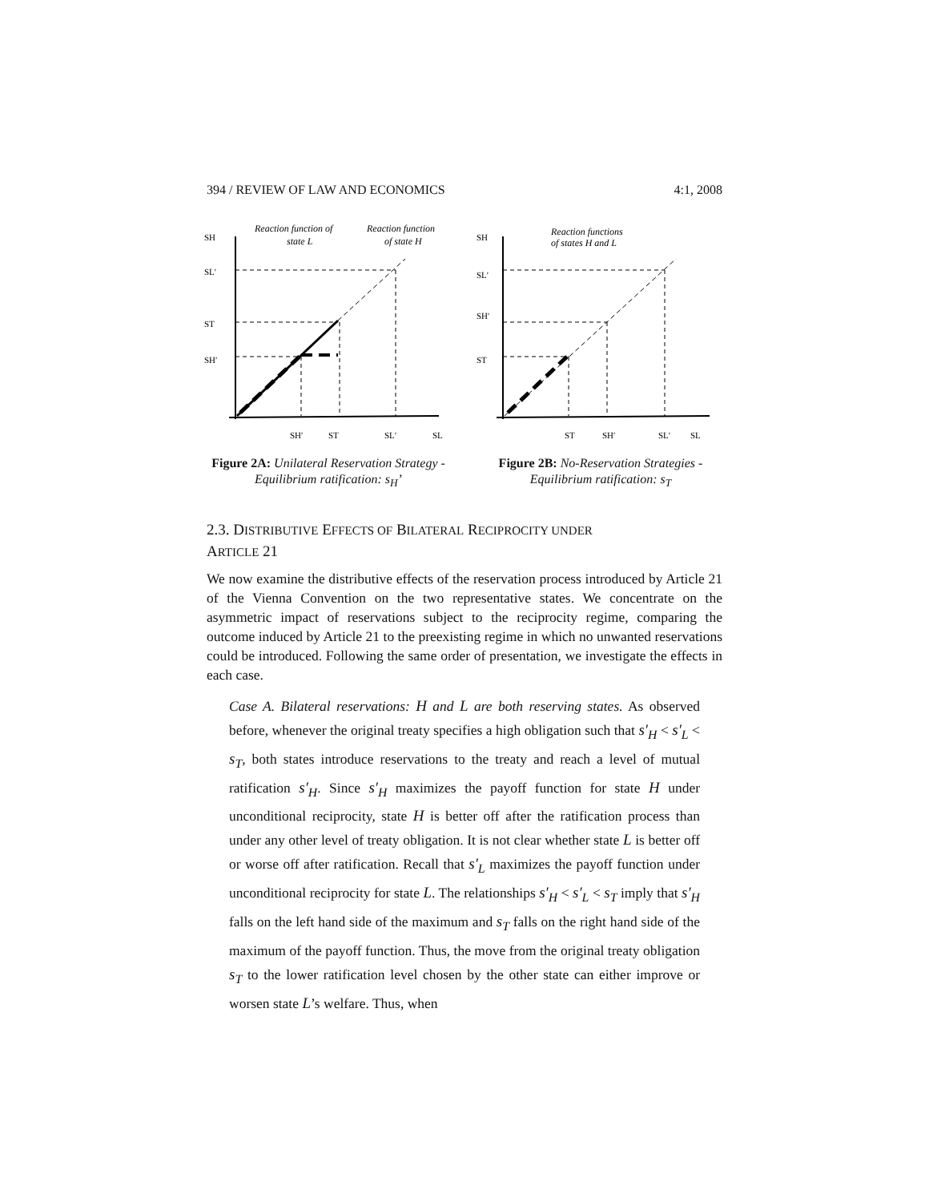394 / REVIEW OF LAW AND ECONOMICS 4:1, 2008
SH
SL′
ST
SH′
Reaction function of
state L
Reaction function
of state H
SH′
ST
SL′
SL
Figure 2A: Unilateral Reservation Strategy - Equilibrium ratification: s<sub>H</sub>’
SH
SL′
SH′
ST
Reaction functions
of states H and L
ST
SH′
SL′
SL
Figure 2B: No-Reservation Strategies - Equilibrium ratification: s<sub>T</sub>
2.3. DISTRIBUTIVE EFFECTS OF BILATERAL RECIPROCITY UNDER
ARTICLE 21
We now examine the distributive effects of the reservation process introduced by Article 21 of the Vienna Convention on the two representative states. We concentrate on the asymmetric impact of reservations subject to the reciprocity regime, comparing the outcome induced by Article 21 to the preexisting regime in which no unwanted reservations could be introduced. Following the same order of presentation, we investigate the effects in each case.
Case A. Bilateral reservations: H and L are both reserving states. As observed before, whenever the original treaty specifies a high obligation such that s′<sub>H</sub> < s′<sub>L</sub> < s<sub>T</sub>, both states introduce reservations to the treaty and reach a level of mutual ratification s′<sub>H</sub>. Since s′<sub>H</sub> maximizes the payoff function for state H under unconditional reciprocity, state H is better off after the ratification process than under any other level of treaty obligation. It is not clear whether state L is better off or worse off after ratification. Recall that s′<sub>L</sub> maximizes the payoff function under unconditional reciprocity for state L. The relationships s′<sub>H</sub> < s′<sub>L</sub> < s<sub>T</sub> imply that s′<sub>H</sub> falls on the left hand side of the maximum and s<sub>T</sub> falls on the right hand side of the maximum of the payoff function. Thus, the move from the original treaty obligation s<sub>T</sub> to the lower ratification level chosen by the other state can either improve or worsen state L’s welfare. Thus, when